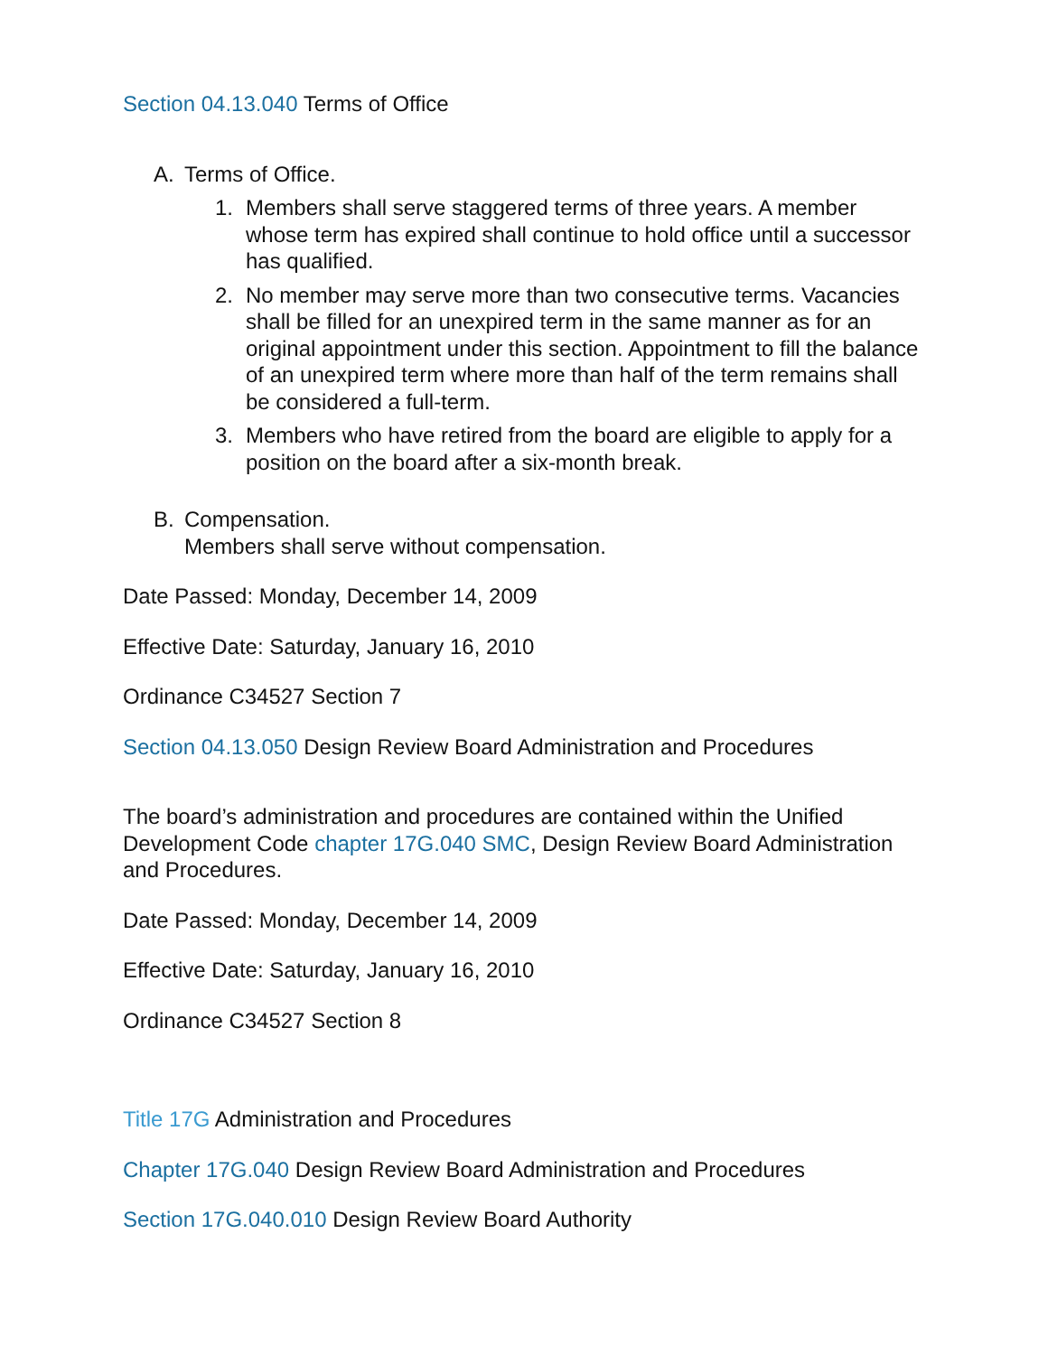Section 04.13.040 Terms of Office
A. Terms of Office.
1. Members shall serve staggered terms of three years. A member whose term has expired shall continue to hold office until a successor has qualified.
2. No member may serve more than two consecutive terms. Vacancies shall be filled for an unexpired term in the same manner as for an original appointment under this section. Appointment to fill the balance of an unexpired term where more than half of the term remains shall be considered a full-term.
3. Members who have retired from the board are eligible to apply for a position on the board after a six-month break.
B. Compensation.
Members shall serve without compensation.
Date Passed: Monday, December 14, 2009
Effective Date: Saturday, January 16, 2010
Ordinance C34527 Section 7
Section 04.13.050 Design Review Board Administration and Procedures
The board’s administration and procedures are contained within the Unified Development Code chapter 17G.040 SMC, Design Review Board Administration and Procedures.
Date Passed: Monday, December 14, 2009
Effective Date: Saturday, January 16, 2010
Ordinance C34527 Section 8
Title 17G Administration and Procedures
Chapter 17G.040 Design Review Board Administration and Procedures
Section 17G.040.010 Design Review Board Authority